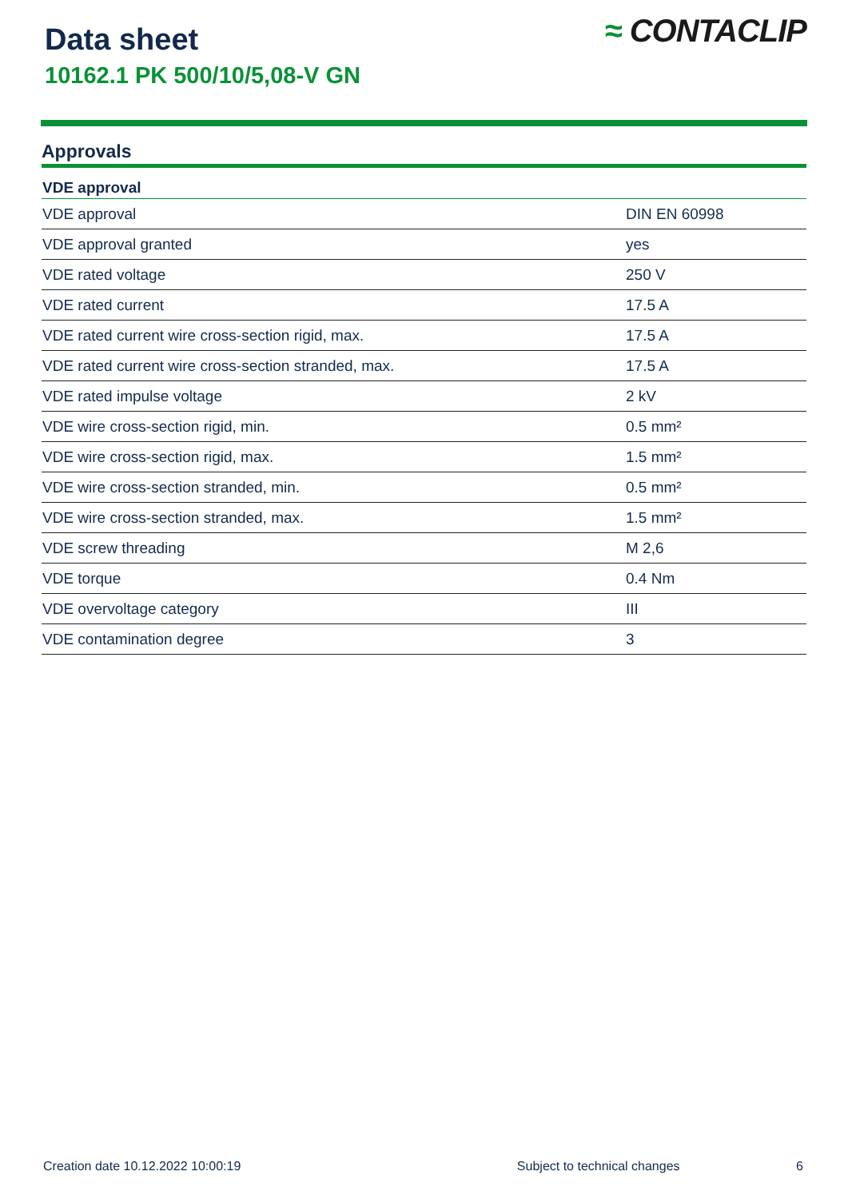Data sheet
10162.1 PK 500/10/5,08-V GN
≈ CONTACLIP
Approvals
| VDE approval | |
| --- | --- |
| VDE approval | DIN EN 60998 |
| VDE approval granted | yes |
| VDE rated voltage | 250 V |
| VDE rated current | 17.5 A |
| VDE rated current wire cross-section rigid, max. | 17.5 A |
| VDE rated current wire cross-section stranded, max. | 17.5 A |
| VDE rated impulse voltage | 2 kV |
| VDE wire cross-section rigid, min. | 0.5 mm² |
| VDE wire cross-section rigid, max. | 1.5 mm² |
| VDE wire cross-section stranded, min. | 0.5 mm² |
| VDE wire cross-section stranded, max. | 1.5 mm² |
| VDE screw threading | M 2,6 |
| VDE torque | 0.4 Nm |
| VDE overvoltage category | III |
| VDE contamination degree | 3 |
Creation date 10.12.2022 10:00:19 Subject to technical changes 6